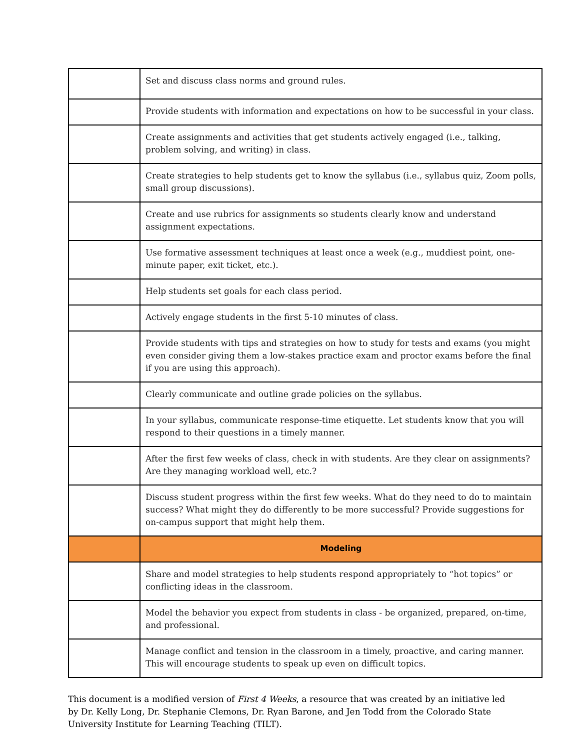| | Set and discuss class norms and ground rules. |
| | Provide students with information and expectations on how to be successful in your class. |
| | Create assignments and activities that get students actively engaged (i.e., talking, problem solving, and writing) in class. |
| | Create strategies to help students get to know the syllabus (i.e., syllabus quiz, Zoom polls, small group discussions). |
| | Create and use rubrics for assignments so students clearly know and understand assignment expectations. |
| | Use formative assessment techniques at least once a week (e.g., muddiest point, one-minute paper, exit ticket, etc.). |
| | Help students set goals for each class period. |
| | Actively engage students in the first 5-10 minutes of class. |
| | Provide students with tips and strategies on how to study for tests and exams (you might even consider giving them a low-stakes practice exam and proctor exams before the final if you are using this approach). |
| | Clearly communicate and outline grade policies on the syllabus. |
| | In your syllabus, communicate response-time etiquette. Let students know that you will respond to their questions in a timely manner. |
| | After the first few weeks of class, check in with students. Are they clear on assignments? Are they managing workload well, etc.? |
| | Discuss student progress within the first few weeks. What do they need to do to maintain success? What might they do differently to be more successful? Provide suggestions for on-campus support that might help them. |
| | Modeling |
| | Share and model strategies to help students respond appropriately to “hot topics” or conflicting ideas in the classroom. |
| | Model the behavior you expect from students in class - be organized, prepared, on-time, and professional. |
| | Manage conflict and tension in the classroom in a timely, proactive, and caring manner. This will encourage students to speak up even on difficult topics. |
This document is a modified version of First 4 Weeks, a resource that was created by an initiative led by Dr. Kelly Long, Dr. Stephanie Clemons, Dr. Ryan Barone, and Jen Todd from the Colorado State University Institute for Learning Teaching (TILT).